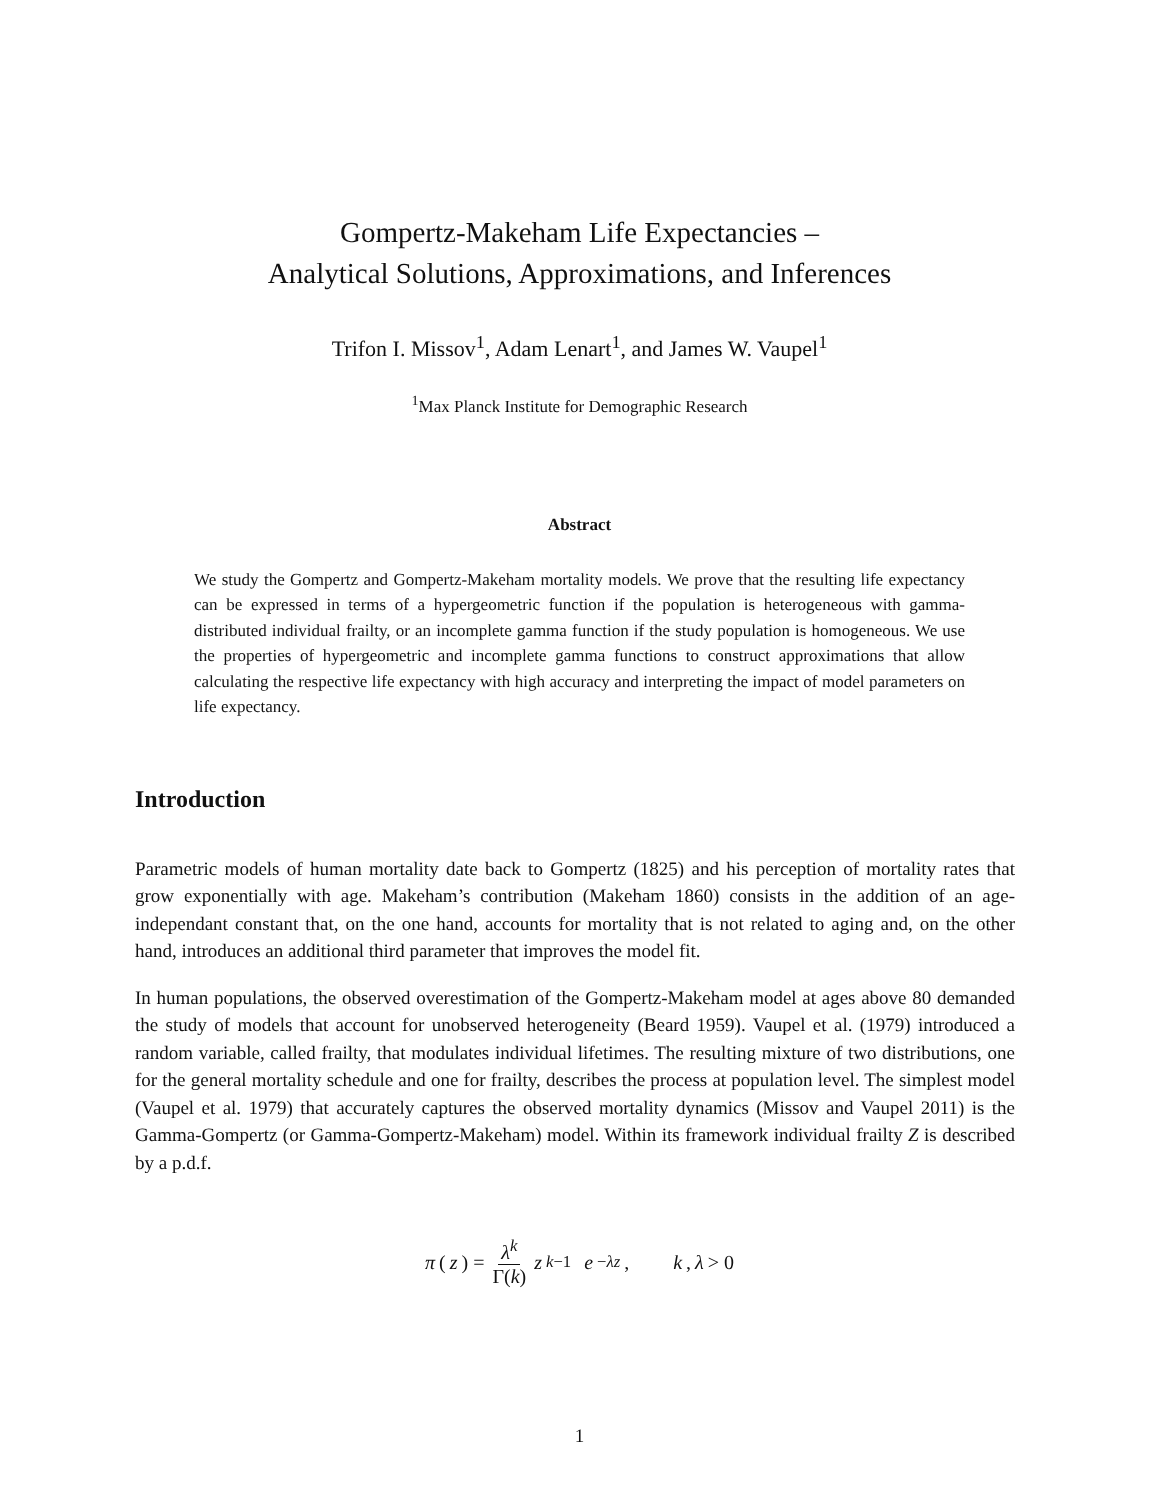Gompertz-Makeham Life Expectancies –
Analytical Solutions, Approximations, and Inferences
Trifon I. Missov<sup>1</sup>, Adam Lenart<sup>1</sup>, and James W. Vaupel<sup>1</sup>
<sup>1</sup> Max Planck Institute for Demographic Research
Abstract
We study the Gompertz and Gompertz-Makeham mortality models. We prove that the resulting life expectancy can be expressed in terms of a hypergeometric function if the population is heterogeneous with gamma-distributed individual frailty, or an incomplete gamma function if the study population is homogeneous. We use the properties of hypergeometric and incomplete gamma functions to construct approximations that allow calculating the respective life expectancy with high accuracy and interpreting the impact of model parameters on life expectancy.
Introduction
Parametric models of human mortality date back to Gompertz (1825) and his perception of mortality rates that grow exponentially with age. Makeham’s contribution (Makeham 1860) consists in the addition of an age-independant constant that, on the one hand, accounts for mortality that is not related to aging and, on the other hand, introduces an additional third parameter that improves the model fit.
In human populations, the observed overestimation of the Gompertz-Makeham model at ages above 80 demanded the study of models that account for unobserved heterogeneity (Beard 1959). Vaupel et al. (1979) introduced a random variable, called frailty, that modulates individual lifetimes. The resulting mixture of two distributions, one for the general mortality schedule and one for frailty, describes the process at population level. The simplest model (Vaupel et al. 1979) that accurately captures the observed mortality dynamics (Missov and Vaupel 2011) is the Gamma-Gompertz (or Gamma-Gompertz-Makeham) model. Within its framework individual frailty Z is described by a p.d.f.
π (z) = λ<sup>k</sup> Γ(k) z<sup>k−1</sup> e<sup>−λz</sup>, k, λ > 0
1